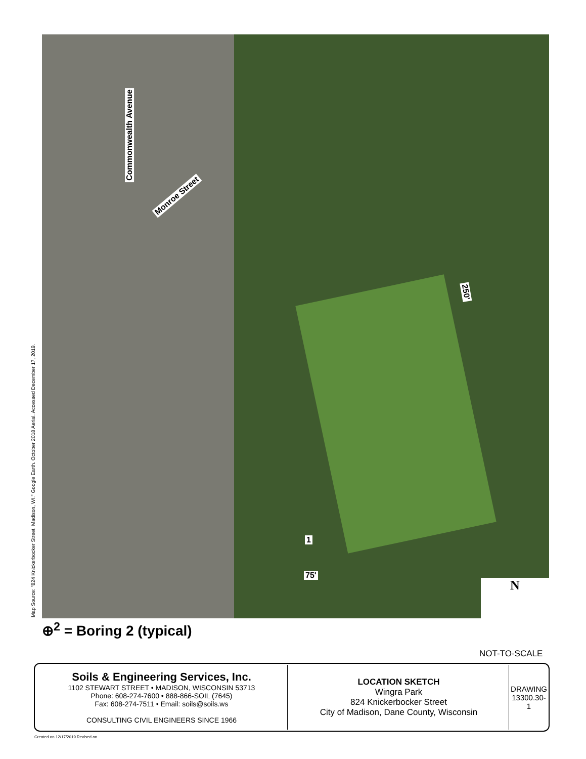Map Source: "824 Knickerbocker Street, Madison, WI." Google Earth. October 2018 Aerial. Accessed December 17, 2019.
Commonwealth Avenue
Monroe Street
250'
1
75'
N
⊕<sup>2</sup> = Boring 2 (typical)
NOT-TO-SCALE
| Soils & Engineering Services, Inc. 1102 STEWART STREET • MADISON, WISCONSIN 53713 Phone: 608-274-7600 • 888-866-SOIL (7645) Fax: 608-274-7511 • Email: soils@soils.ws CONSULTING CIVIL ENGINEERS SINCE 1966 | LOCATION SKETCH Wingra Park 824 Knickerbocker Street City of Madison, Dane County, Wisconsin | DRAWING 13300.30-1 |
Created on 12/17/2019 Revised on